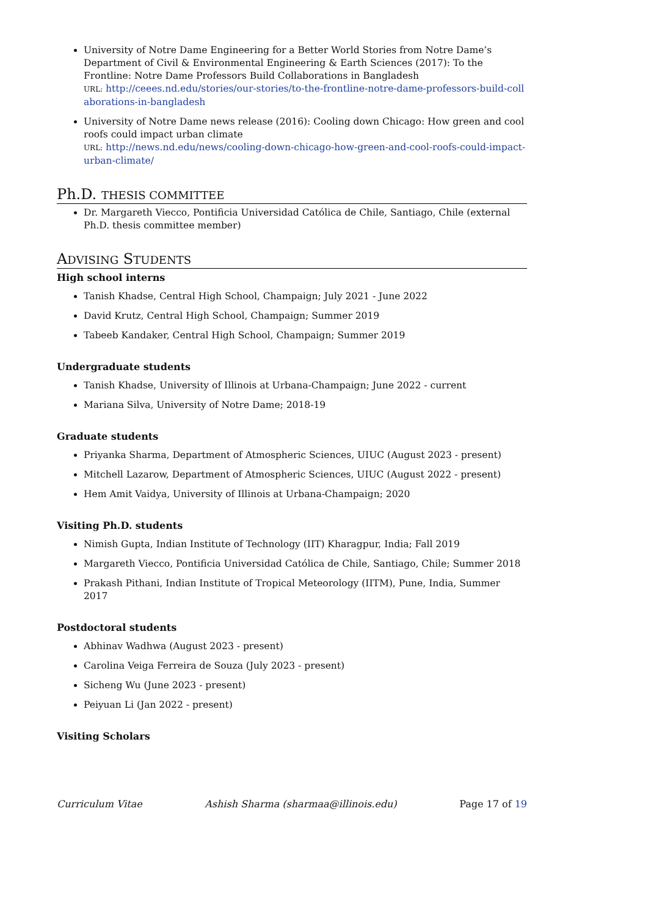University of Notre Dame Engineering for a Better World Stories from Notre Dame’s Department of Civil & Environmental Engineering & Earth Sciences (2017): To the Frontline: Notre Dame Professors Build Collaborations in Bangladesh
URL: http://ceees.nd.edu/stories/our-stories/to-the-frontline-notre-dame-professors-build-collaborations-in-bangladesh
University of Notre Dame news release (2016): Cooling down Chicago: How green and cool roofs could impact urban climate
URL: http://news.nd.edu/news/cooling-down-chicago-how-green-and-cool-roofs-could-impact-urban-climate/
Ph.D. THESIS COMMITTEE
Dr. Margareth Viecco, Pontificia Universidad Católica de Chile, Santiago, Chile (external Ph.D. thesis committee member)
ADVISING STUDENTS
High school interns
Tanish Khadse, Central High School, Champaign; July 2021 - June 2022
David Krutz, Central High School, Champaign; Summer 2019
Tabeeb Kandaker, Central High School, Champaign; Summer 2019
Undergraduate students
Tanish Khadse, University of Illinois at Urbana-Champaign; June 2022 - current
Mariana Silva, University of Notre Dame; 2018-19
Graduate students
Priyanka Sharma, Department of Atmospheric Sciences, UIUC (August 2023 - present)
Mitchell Lazarow, Department of Atmospheric Sciences, UIUC (August 2022 - present)
Hem Amit Vaidya, University of Illinois at Urbana-Champaign; 2020
Visiting Ph.D. students
Nimish Gupta, Indian Institute of Technology (IIT) Kharagpur, India; Fall 2019
Margareth Viecco, Pontificia Universidad Católica de Chile, Santiago, Chile; Summer 2018
Prakash Pithani, Indian Institute of Tropical Meteorology (IITM), Pune, India, Summer 2017
Postdoctoral students
Abhinav Wadhwa (August 2023 - present)
Carolina Veiga Ferreira de Souza (July 2023 - present)
Sicheng Wu (June 2023 - present)
Peiyuan Li (Jan 2022 - present)
Visiting Scholars
Curriculum Vitae Ashish Sharma (sharmaa@illinois.edu) Page 17 of 19